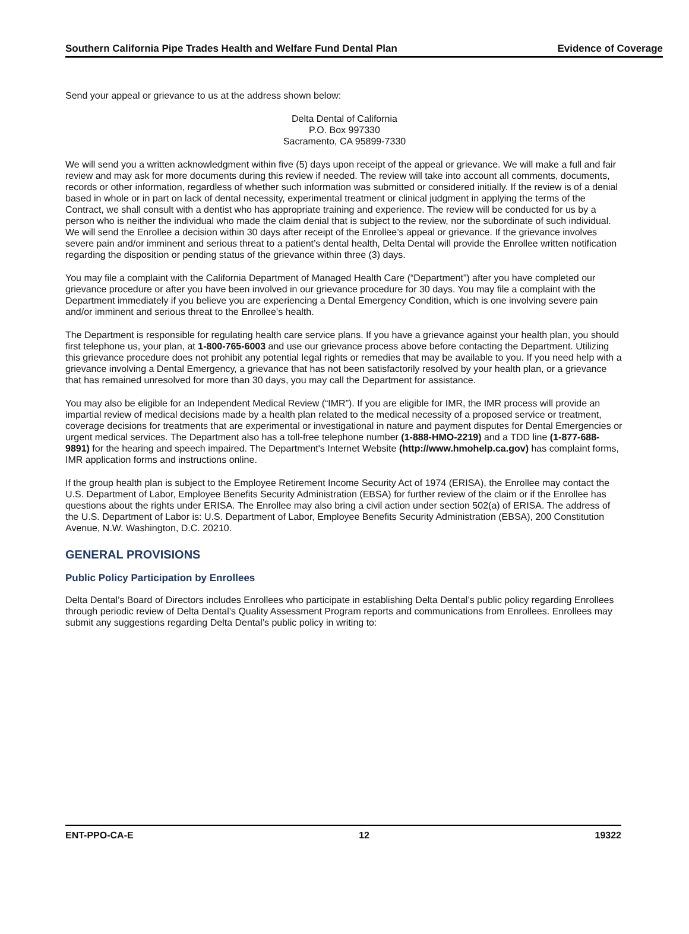Southern California Pipe Trades Health and Welfare Fund Dental Plan Evidence of Coverage
Send your appeal or grievance to us at the address shown below:
Delta Dental of California
P.O. Box 997330
Sacramento, CA 95899-7330
We will send you a written acknowledgment within five (5) days upon receipt of the appeal or grievance. We will make a full and fair review and may ask for more documents during this review if needed. The review will take into account all comments, documents, records or other information, regardless of whether such information was submitted or considered initially. If the review is of a denial based in whole or in part on lack of dental necessity, experimental treatment or clinical judgment in applying the terms of the Contract, we shall consult with a dentist who has appropriate training and experience. The review will be conducted for us by a person who is neither the individual who made the claim denial that is subject to the review, nor the subordinate of such individual. We will send the Enrollee a decision within 30 days after receipt of the Enrollee’s appeal or grievance. If the grievance involves severe pain and/or imminent and serious threat to a patient’s dental health, Delta Dental will provide the Enrollee written notification regarding the disposition or pending status of the grievance within three (3) days.
You may file a complaint with the California Department of Managed Health Care (“Department”) after you have completed our grievance procedure or after you have been involved in our grievance procedure for 30 days. You may file a complaint with the Department immediately if you believe you are experiencing a Dental Emergency Condition, which is one involving severe pain and/or imminent and serious threat to the Enrollee’s health.
The Department is responsible for regulating health care service plans. If you have a grievance against your health plan, you should first telephone us, your plan, at 1-800-765-6003 and use our grievance process above before contacting the Department. Utilizing this grievance procedure does not prohibit any potential legal rights or remedies that may be available to you. If you need help with a grievance involving a Dental Emergency, a grievance that has not been satisfactorily resolved by your health plan, or a grievance that has remained unresolved for more than 30 days, you may call the Department for assistance.
You may also be eligible for an Independent Medical Review (“IMR”). If you are eligible for IMR, the IMR process will provide an impartial review of medical decisions made by a health plan related to the medical necessity of a proposed service or treatment, coverage decisions for treatments that are experimental or investigational in nature and payment disputes for Dental Emergencies or urgent medical services. The Department also has a toll-free telephone number (1-888-HMO-2219) and a TDD line (1-877-688-9891) for the hearing and speech impaired. The Department's Internet Website (http://www.hmohelp.ca.gov) has complaint forms, IMR application forms and instructions online.
If the group health plan is subject to the Employee Retirement Income Security Act of 1974 (ERISA), the Enrollee may contact the U.S. Department of Labor, Employee Benefits Security Administration (EBSA) for further review of the claim or if the Enrollee has questions about the rights under ERISA. The Enrollee may also bring a civil action under section 502(a) of ERISA. The address of the U.S. Department of Labor is: U.S. Department of Labor, Employee Benefits Security Administration (EBSA), 200 Constitution Avenue, N.W. Washington, D.C. 20210.
GENERAL PROVISIONS
Public Policy Participation by Enrollees
Delta Dental’s Board of Directors includes Enrollees who participate in establishing Delta Dental’s public policy regarding Enrollees through periodic review of Delta Dental’s Quality Assessment Program reports and communications from Enrollees. Enrollees may submit any suggestions regarding Delta Dental’s public policy in writing to:
ENT-PPO-CA-E 12 19322